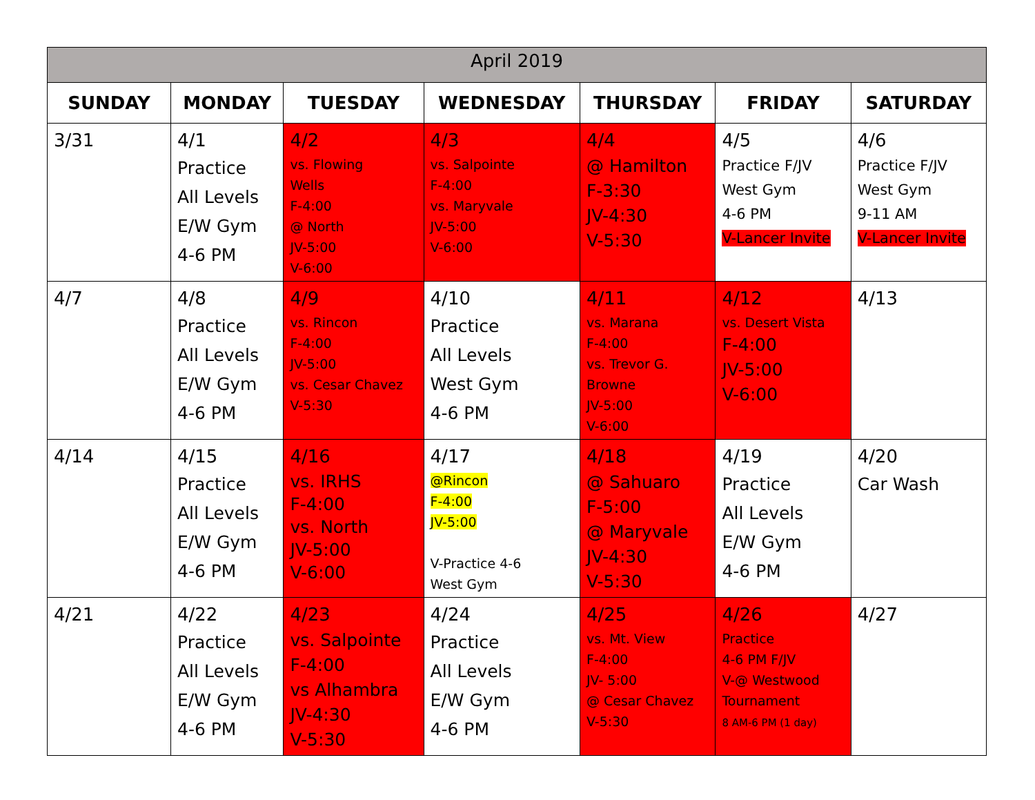| April 2019 | | | | | | |
| SUNDAY | MONDAY | TUESDAY | WEDNESDAY | THURSDAY | FRIDAY | SATURDAY |
| 3/31 | 4/1 Practice All Levels E/W Gym 4-6 PM | 4/2 vs. Flowing Wells F-4:00 @ North JV-5:00 V-6:00 | 4/3 vs. Salpointe F-4:00 vs. Maryvale JV-5:00 V-6:00 | 4/4 @ Hamilton F-3:30 JV-4:30 V-5:30 | 4/5 Practice F/JV West Gym 4-6 PM V-Lancer Invite | 4/6 Practice F/JV West Gym 9-11 AM V-Lancer Invite |
| 4/7 | 4/8 Practice All Levels E/W Gym 4-6 PM | 4/9 vs. Rincon F-4:00 JV-5:00 vs. Cesar Chavez V-5:30 | 4/10 Practice All Levels West Gym 4-6 PM | 4/11 vs. Marana F-4:00 vs. Trevor G. Browne JV-5:00 V-6:00 | 4/12 vs. Desert Vista F-4:00 JV-5:00 V-6:00 | 4/13 |
| 4/14 | 4/15 Practice All Levels E/W Gym 4-6 PM | 4/16 vs. IRHS F-4:00 vs. North JV-5:00 V-6:00 | 4/17 @Rincon F-4:00 JV-5:00 V-Practice 4-6 West Gym | 4/18 @ Sahuaro F-5:00 @ Maryvale JV-4:30 V-5:30 | 4/19 Practice All Levels E/W Gym 4-6 PM | 4/20 Car Wash |
| 4/21 | 4/22 Practice All Levels E/W Gym 4-6 PM | 4/23 vs. Salpointe F-4:00 vs Alhambra JV-4:30 V-5:30 | 4/24 Practice All Levels E/W Gym 4-6 PM | 4/25 vs. Mt. View F-4:00 JV- 5:00 @ Cesar Chavez V-5:30 | 4/26 Practice 4-6 PM F/JV V-@ Westwood Tournament 8 AM-6 PM (1 day) | 4/27 |